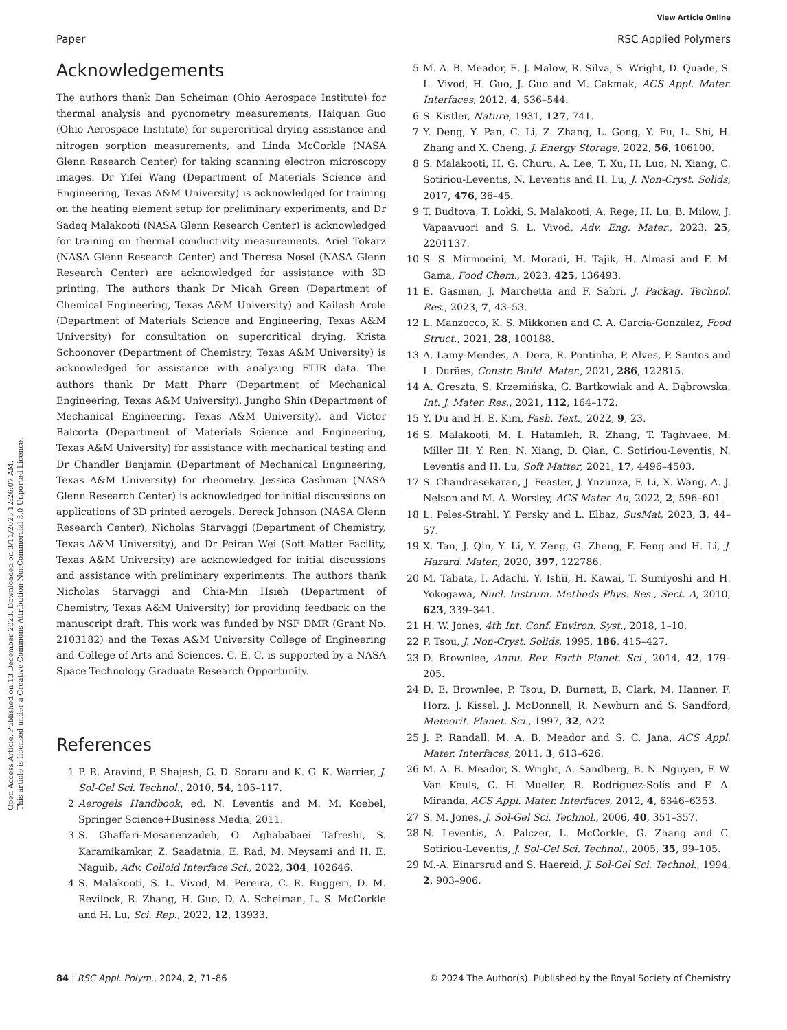View Article Online
Open Access Article. Published on 13 December 2023. Downloaded on 3/11/2025 12:26:07 AM.
This article is licensed under a Creative Commons Attribution-NonCommercial 3.0 Unported Licence.
Paper RSC Applied Polymers
Acknowledgements
The authors thank Dan Scheiman (Ohio Aerospace Institute) for thermal analysis and pycnometry measurements, Haiquan Guo (Ohio Aerospace Institute) for supercritical drying assistance and nitrogen sorption measurements, and Linda McCorkle (NASA Glenn Research Center) for taking scanning electron microscopy images. Dr Yifei Wang (Department of Materials Science and Engineering, Texas A&M University) is acknowledged for training on the heating element setup for preliminary experiments, and Dr Sadeq Malakooti (NASA Glenn Research Center) is acknowledged for training on thermal conductivity measurements. Ariel Tokarz (NASA Glenn Research Center) and Theresa Nosel (NASA Glenn Research Center) are acknowledged for assistance with 3D printing. The authors thank Dr Micah Green (Department of Chemical Engineering, Texas A&M University) and Kailash Arole (Department of Materials Science and Engineering, Texas A&M University) for consultation on supercritical drying. Krista Schoonover (Department of Chemistry, Texas A&M University) is acknowledged for assistance with analyzing FTIR data. The authors thank Dr Matt Pharr (Department of Mechanical Engineering, Texas A&M University), Jungho Shin (Department of Mechanical Engineering, Texas A&M University), and Victor Balcorta (Department of Materials Science and Engineering, Texas A&M University) for assistance with mechanical testing and Dr Chandler Benjamin (Department of Mechanical Engineering, Texas A&M University) for rheometry. Jessica Cashman (NASA Glenn Research Center) is acknowledged for initial discussions on applications of 3D printed aerogels. Dereck Johnson (NASA Glenn Research Center), Nicholas Starvaggi (Department of Chemistry, Texas A&M University), and Dr Peiran Wei (Soft Matter Facility, Texas A&M University) are acknowledged for initial discussions and assistance with preliminary experiments. The authors thank Nicholas Starvaggi and Chia-Min Hsieh (Department of Chemistry, Texas A&M University) for providing feedback on the manuscript draft. This work was funded by NSF DMR (Grant No. 2103182) and the Texas A&M University College of Engineering and College of Arts and Sciences. C. E. C. is supported by a NASA Space Technology Graduate Research Opportunity.
References
1 P. R. Aravind, P. Shajesh, G. D. Soraru and K. G. K. Warrier, J. Sol-Gel Sci. Technol., 2010, 54, 105–117.
2 Aerogels Handbook, ed. N. Leventis and M. M. Koebel, Springer Science+Business Media, 2011.
3 S. Ghaffari-Mosanenzadeh, O. Aghababaei Tafreshi, S. Karamikamkar, Z. Saadatnia, E. Rad, M. Meysami and H. E. Naguib, Adv. Colloid Interface Sci., 2022, 304, 102646.
4 S. Malakooti, S. L. Vivod, M. Pereira, C. R. Ruggeri, D. M. Revilock, R. Zhang, H. Guo, D. A. Scheiman, L. S. McCorkle and H. Lu, Sci. Rep., 2022, 12, 13933.
5 M. A. B. Meador, E. J. Malow, R. Silva, S. Wright, D. Quade, S. L. Vivod, H. Guo, J. Guo and M. Cakmak, ACS Appl. Mater. Interfaces, 2012, 4, 536–544.
6 S. Kistler, Nature, 1931, 127, 741.
7 Y. Deng, Y. Pan, C. Li, Z. Zhang, L. Gong, Y. Fu, L. Shi, H. Zhang and X. Cheng, J. Energy Storage, 2022, 56, 106100.
8 S. Malakooti, H. G. Churu, A. Lee, T. Xu, H. Luo, N. Xiang, C. Sotiriou-Leventis, N. Leventis and H. Lu, J. Non-Cryst. Solids, 2017, 476, 36–45.
9 T. Budtova, T. Lokki, S. Malakooti, A. Rege, H. Lu, B. Milow, J. Vapaavuori and S. L. Vivod, Adv. Eng. Mater., 2023, 25, 2201137.
10 S. S. Mirmoeini, M. Moradi, H. Tajik, H. Almasi and F. M. Gama, Food Chem., 2023, 425, 136493.
11 E. Gasmen, J. Marchetta and F. Sabri, J. Packag. Technol. Res., 2023, 7, 43–53.
12 L. Manzocco, K. S. Mikkonen and C. A. García-González, Food Struct., 2021, 28, 100188.
13 A. Lamy-Mendes, A. Dora, R. Pontinha, P. Alves, P. Santos and L. Durães, Constr. Build. Mater., 2021, 286, 122815.
14 A. Greszta, S. Krzemińska, G. Bartkowiak and A. Dąbrowska, Int. J. Mater. Res., 2021, 112, 164–172.
15 Y. Du and H. E. Kim, Fash. Text., 2022, 9, 23.
16 S. Malakooti, M. I. Hatamleh, R. Zhang, T. Taghvaee, M. Miller III, Y. Ren, N. Xiang, D. Qian, C. Sotiriou-Leventis, N. Leventis and H. Lu, Soft Matter, 2021, 17, 4496–4503.
17 S. Chandrasekaran, J. Feaster, J. Ynzunza, F. Li, X. Wang, A. J. Nelson and M. A. Worsley, ACS Mater. Au, 2022, 2, 596–601.
18 L. Peles-Strahl, Y. Persky and L. Elbaz, SusMat, 2023, 3, 44–57.
19 X. Tan, J. Qin, Y. Li, Y. Zeng, G. Zheng, F. Feng and H. Li, J. Hazard. Mater., 2020, 397, 122786.
20 M. Tabata, I. Adachi, Y. Ishii, H. Kawai, T. Sumiyoshi and H. Yokogawa, Nucl. Instrum. Methods Phys. Res., Sect. A, 2010, 623, 339–341.
21 H. W. Jones, 4th Int. Conf. Environ. Syst., 2018, 1–10.
22 P. Tsou, J. Non-Cryst. Solids, 1995, 186, 415–427.
23 D. Brownlee, Annu. Rev. Earth Planet. Sci., 2014, 42, 179–205.
24 D. E. Brownlee, P. Tsou, D. Burnett, B. Clark, M. Hanner, F. Horz, J. Kissel, J. McDonnell, R. Newburn and S. Sandford, Meteorit. Planet. Sci., 1997, 32, A22.
25 J. P. Randall, M. A. B. Meador and S. C. Jana, ACS Appl. Mater. Interfaces, 2011, 3, 613–626.
26 M. A. B. Meador, S. Wright, A. Sandberg, B. N. Nguyen, F. W. Van Keuls, C. H. Mueller, R. Rodríguez-Solís and F. A. Miranda, ACS Appl. Mater. Interfaces, 2012, 4, 6346–6353.
27 S. M. Jones, J. Sol-Gel Sci. Technol., 2006, 40, 351–357.
28 N. Leventis, A. Palczer, L. McCorkle, G. Zhang and C. Sotiriou-Leventis, J. Sol-Gel Sci. Technol., 2005, 35, 99–105.
29 M.-A. Einarsrud and S. Haereid, J. Sol-Gel Sci. Technol., 1994, 2, 903–906.
84 | RSC Appl. Polym., 2024, 2, 71–86 © 2024 The Author(s). Published by the Royal Society of Chemistry